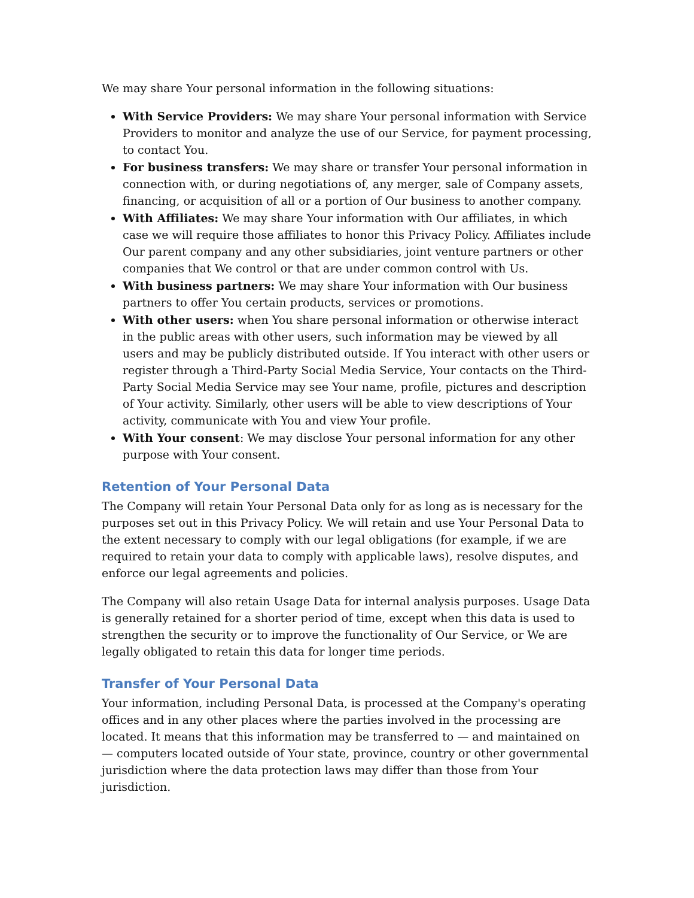We may share Your personal information in the following situations:
With Service Providers: We may share Your personal information with Service Providers to monitor and analyze the use of our Service, for payment processing, to contact You.
For business transfers: We may share or transfer Your personal information in connection with, or during negotiations of, any merger, sale of Company assets, financing, or acquisition of all or a portion of Our business to another company.
With Affiliates: We may share Your information with Our affiliates, in which case we will require those affiliates to honor this Privacy Policy. Affiliates include Our parent company and any other subsidiaries, joint venture partners or other companies that We control or that are under common control with Us.
With business partners: We may share Your information with Our business partners to offer You certain products, services or promotions.
With other users: when You share personal information or otherwise interact in the public areas with other users, such information may be viewed by all users and may be publicly distributed outside. If You interact with other users or register through a Third-Party Social Media Service, Your contacts on the Third-Party Social Media Service may see Your name, profile, pictures and description of Your activity. Similarly, other users will be able to view descriptions of Your activity, communicate with You and view Your profile.
With Your consent: We may disclose Your personal information for any other purpose with Your consent.
Retention of Your Personal Data
The Company will retain Your Personal Data only for as long as is necessary for the purposes set out in this Privacy Policy. We will retain and use Your Personal Data to the extent necessary to comply with our legal obligations (for example, if we are required to retain your data to comply with applicable laws), resolve disputes, and enforce our legal agreements and policies.
The Company will also retain Usage Data for internal analysis purposes. Usage Data is generally retained for a shorter period of time, except when this data is used to strengthen the security or to improve the functionality of Our Service, or We are legally obligated to retain this data for longer time periods.
Transfer of Your Personal Data
Your information, including Personal Data, is processed at the Company's operating offices and in any other places where the parties involved in the processing are located. It means that this information may be transferred to — and maintained on — computers located outside of Your state, province, country or other governmental jurisdiction where the data protection laws may differ than those from Your jurisdiction.